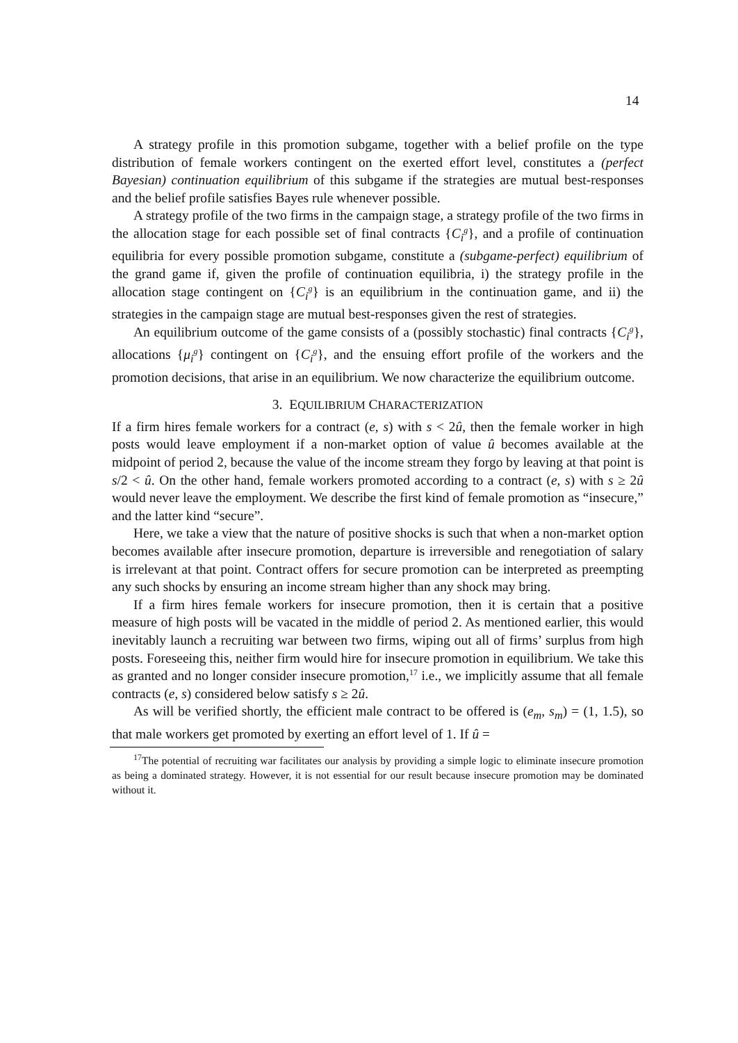14
A strategy profile in this promotion subgame, together with a belief profile on the type distribution of female workers contingent on the exerted effort level, constitutes a (perfect Bayesian) continuation equilibrium of this subgame if the strategies are mutual best-responses and the belief profile satisfies Bayes rule whenever possible.
A strategy profile of the two firms in the campaign stage, a strategy profile of the two firms in the allocation stage for each possible set of final contracts {C<sub>i</sub><sup>g</sup>}, and a profile of continuation equilibria for every possible promotion subgame, constitute a (subgame-perfect) equilibrium of the grand game if, given the profile of continuation equilibria, i) the strategy profile in the allocation stage contingent on {C<sub>i</sub><sup>g</sup>} is an equilibrium in the continuation game, and ii) the strategies in the campaign stage are mutual best-responses given the rest of strategies.
An equilibrium outcome of the game consists of a (possibly stochastic) final contracts {C<sub>i</sub><sup>g</sup>}, allocations {μ<sub>i</sub><sup>g</sup>} contingent on {C<sub>i</sub><sup>g</sup>}, and the ensuing effort profile of the workers and the promotion decisions, that arise in an equilibrium. We now characterize the equilibrium outcome.
3. EQUILIBRIUM CHARACTERIZATION
If a firm hires female workers for a contract (e, s) with s < 2û, then the female worker in high posts would leave employment if a non-market option of value û becomes available at the midpoint of period 2, because the value of the income stream they forgo by leaving at that point is s/2 < û. On the other hand, female workers promoted according to a contract (e, s) with s ≥ 2û would never leave the employment. We describe the first kind of female promotion as “insecure,” and the latter kind “secure”.
Here, we take a view that the nature of positive shocks is such that when a non-market option becomes available after insecure promotion, departure is irreversible and renegotiation of salary is irrelevant at that point. Contract offers for secure promotion can be interpreted as preempting any such shocks by ensuring an income stream higher than any shock may bring.
If a firm hires female workers for insecure promotion, then it is certain that a positive measure of high posts will be vacated in the middle of period 2. As mentioned earlier, this would inevitably launch a recruiting war between two firms, wiping out all of firms’ surplus from high posts. Foreseeing this, neither firm would hire for insecure promotion in equilibrium. We take this as granted and no longer consider insecure promotion,<sup>17</sup> i.e., we implicitly assume that all female contracts (e, s) considered below satisfy s ≥ 2û.
As will be verified shortly, the efficient male contract to be offered is (e<sub>m</sub>, s<sub>m</sub>) = (1, 1.5), so that male workers get promoted by exerting an effort level of 1. If û =
<sup>17</sup> The potential of recruiting war facilitates our analysis by providing a simple logic to eliminate insecure promotion as being a dominated strategy. However, it is not essential for our result because insecure promotion may be dominated without it.